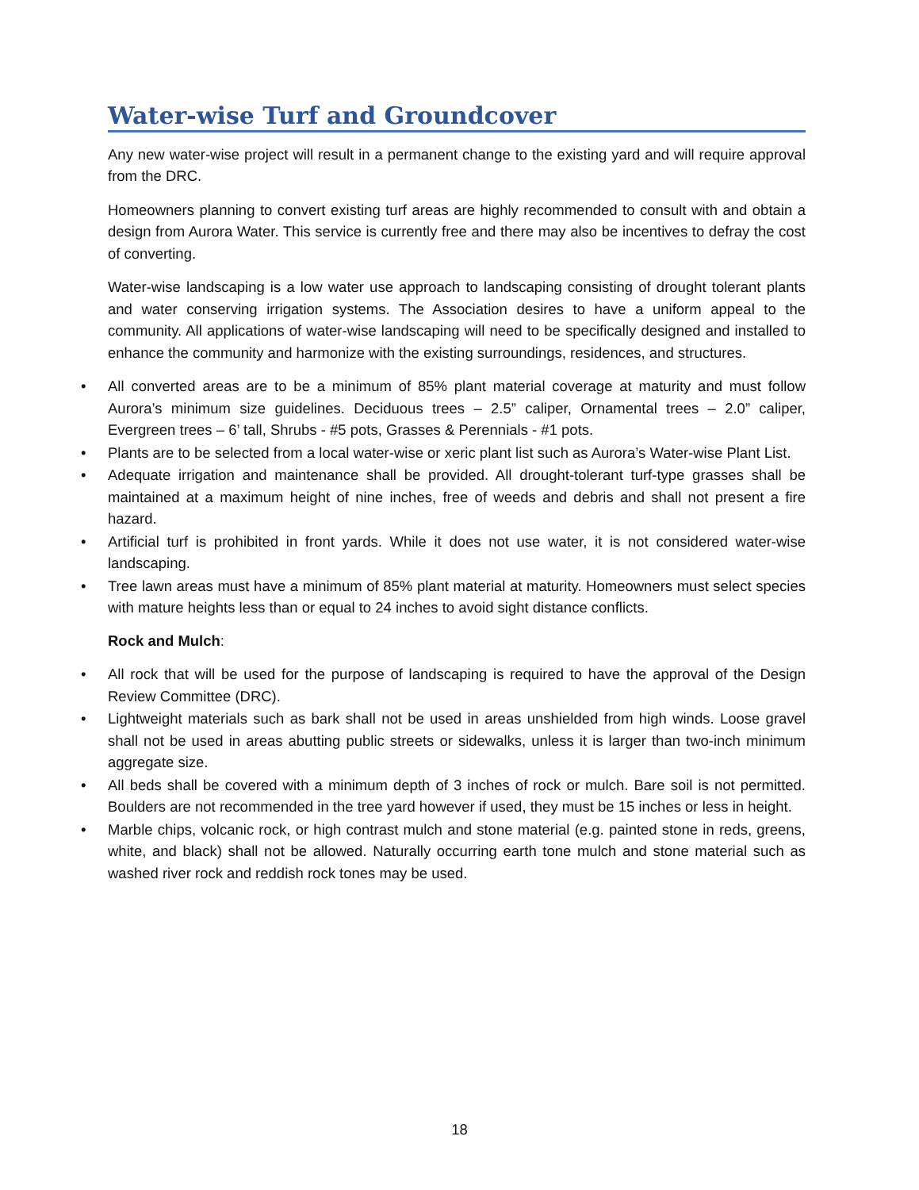Water-wise Turf and Groundcover
Any new water-wise project will result in a permanent change to the existing yard and will require approval from the DRC.
Homeowners planning to convert existing turf areas are highly recommended to consult with and obtain a design from Aurora Water. This service is currently free and there may also be incentives to defray the cost of converting.
Water-wise landscaping is a low water use approach to landscaping consisting of drought tolerant plants and water conserving irrigation systems. The Association desires to have a uniform appeal to the community. All applications of water-wise landscaping will need to be specifically designed and installed to enhance the community and harmonize with the existing surroundings, residences, and structures.
• All converted areas are to be a minimum of 85% plant material coverage at maturity and must follow Aurora’s minimum size guidelines. Deciduous trees – 2.5” caliper, Ornamental trees – 2.0” caliper, Evergreen trees – 6’ tall, Shrubs - #5 pots, Grasses & Perennials - #1 pots.
• Plants are to be selected from a local water-wise or xeric plant list such as Aurora’s Water-wise Plant List.
• Adequate irrigation and maintenance shall be provided. All drought-tolerant turf-type grasses shall be maintained at a maximum height of nine inches, free of weeds and debris and shall not present a fire hazard.
• Artificial turf is prohibited in front yards. While it does not use water, it is not considered water-wise landscaping.
• Tree lawn areas must have a minimum of 85% plant material at maturity. Homeowners must select species with mature heights less than or equal to 24 inches to avoid sight distance conflicts.
Rock and Mulch:
• All rock that will be used for the purpose of landscaping is required to have the approval of the Design Review Committee (DRC).
• Lightweight materials such as bark shall not be used in areas unshielded from high winds. Loose gravel shall not be used in areas abutting public streets or sidewalks, unless it is larger than two-inch minimum aggregate size.
• All beds shall be covered with a minimum depth of 3 inches of rock or mulch. Bare soil is not permitted. Boulders are not recommended in the tree yard however if used, they must be 15 inches or less in height.
• Marble chips, volcanic rock, or high contrast mulch and stone material (e.g. painted stone in reds, greens, white, and black) shall not be allowed. Naturally occurring earth tone mulch and stone material such as washed river rock and reddish rock tones may be used.
18